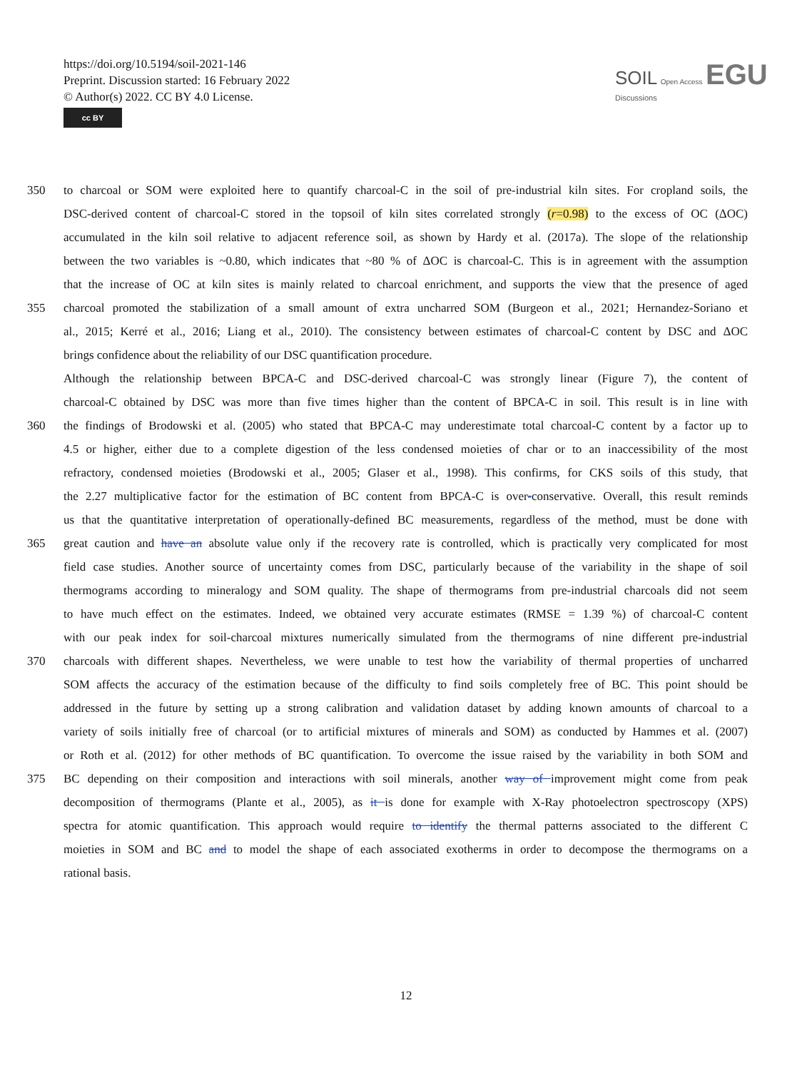https://doi.org/10.5194/soil-2021-146
Preprint. Discussion started: 16 February 2022
© Author(s) 2022. CC BY 4.0 License.
cc BY
SOIL Open Access EGU
Discussions
350 to charcoal or SOM were exploited here to quantify charcoal-C in the soil of pre-industrial kiln sites. For cropland soils, the
DSC-derived content of charcoal-C stored in the topsoil of kiln sites correlated strongly (r=0.98) to the excess of OC (ΔOC)
accumulated in the kiln soil relative to adjacent reference soil, as shown by Hardy et al. (2017a). The slope of the relationship
between the two variables is ~0.80, which indicates that ~80 % of ΔOC is charcoal-C. This is in agreement with the assumption
that the increase of OC at kiln sites is mainly related to charcoal enrichment, and supports the view that the presence of aged
355 charcoal promoted the stabilization of a small amount of extra uncharred SOM (Burgeon et al., 2021; Hernandez-Soriano et
al., 2015; Kerré et al., 2016; Liang et al., 2010). The consistency between estimates of charcoal-C content by DSC and ΔOC
brings confidence about the reliability of our DSC quantification procedure.
Although the relationship between BPCA-C and DSC-derived charcoal-C was strongly linear (Figure 7), the content of
charcoal-C obtained by DSC was more than five times higher than the content of BPCA-C in soil. This result is in line with
360 the findings of Brodowski et al. (2005) who stated that BPCA-C may underestimate total charcoal-C content by a factor up to
4.5 or higher, either due to a complete digestion of the less condensed moieties of char or to an inaccessibility of the most
refractory, condensed moieties (Brodowski et al., 2005; Glaser et al., 1998). This confirms, for CKS soils of this study, that
the 2.27 multiplicative factor for the estimation of BC content from BPCA-C is over-conservative. Overall, this result reminds
us that the quantitative interpretation of operationally-defined BC measurements, regardless of the method, must be done with
365 great caution and have an absolute value only if the recovery rate is controlled, which is practically very complicated for most
field case studies. Another source of uncertainty comes from DSC, particularly because of the variability in the shape of soil
thermograms according to mineralogy and SOM quality. The shape of thermograms from pre-industrial charcoals did not seem
to have much effect on the estimates. Indeed, we obtained very accurate estimates (RMSE = 1.39 %) of charcoal-C content
with our peak index for soil-charcoal mixtures numerically simulated from the thermograms of nine different pre-industrial
370 charcoals with different shapes. Nevertheless, we were unable to test how the variability of thermal properties of uncharred
SOM affects the accuracy of the estimation because of the difficulty to find soils completely free of BC. This point should be
addressed in the future by setting up a strong calibration and validation dataset by adding known amounts of charcoal to a
variety of soils initially free of charcoal (or to artificial mixtures of minerals and SOM) as conducted by Hammes et al. (2007)
or Roth et al. (2012) for other methods of BC quantification. To overcome the issue raised by the variability in both SOM and
375 BC depending on their composition and interactions with soil minerals, another way of improvement might come from peak
decomposition of thermograms (Plante et al., 2005), as it is done for example with X-Ray photoelectron spectroscopy (XPS)
spectra for atomic quantification. This approach would require to identify the thermal patterns associated to the different C
moieties in SOM and BC and to model the shape of each associated exotherms in order to decompose the thermograms on a
rational basis.
12